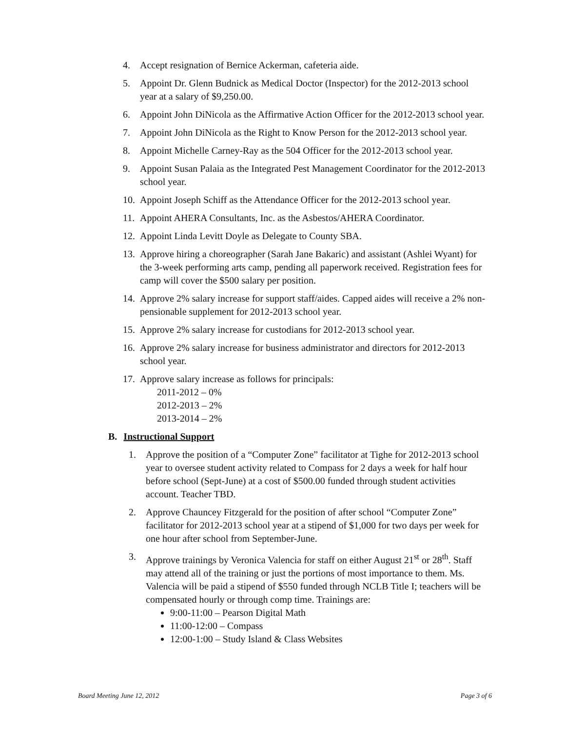4. Accept resignation of Bernice Ackerman, cafeteria aide.
5. Appoint Dr. Glenn Budnick as Medical Doctor (Inspector) for the 2012-2013 school year at a salary of $9,250.00.
6. Appoint John DiNicola as the Affirmative Action Officer for the 2012-2013 school year.
7. Appoint John DiNicola as the Right to Know Person for the 2012-2013 school year.
8. Appoint Michelle Carney-Ray as the 504 Officer for the 2012-2013 school year.
9. Appoint Susan Palaia as the Integrated Pest Management Coordinator for the 2012-2013 school year.
10. Appoint Joseph Schiff as the Attendance Officer for the 2012-2013 school year.
11. Appoint AHERA Consultants, Inc. as the Asbestos/AHERA Coordinator.
12. Appoint Linda Levitt Doyle as Delegate to County SBA.
13. Approve hiring a choreographer (Sarah Jane Bakaric) and assistant (Ashlei Wyant) for the 3-week performing arts camp, pending all paperwork received. Registration fees for camp will cover the $500 salary per position.
14. Approve 2% salary increase for support staff/aides. Capped aides will receive a 2% non-pensionable supplement for 2012-2013 school year.
15. Approve 2% salary increase for custodians for 2012-2013 school year.
16. Approve 2% salary increase for business administrator and directors for 2012-2013 school year.
17. Approve salary increase as follows for principals:
2011-2012 – 0%
2012-2013 – 2%
2013-2014 – 2%
B. Instructional Support
1. Approve the position of a “Computer Zone” facilitator at Tighe for 2012-2013 school year to oversee student activity related to Compass for 2 days a week for half hour before school (Sept-June) at a cost of $500.00 funded through student activities account. Teacher TBD.
2. Approve Chauncey Fitzgerald for the position of after school “Computer Zone” facilitator for 2012-2013 school year at a stipend of $1,000 for two days per week for one hour after school from September-June.
3. Approve trainings by Veronica Valencia for staff on either August 21<sup>st</sup> or 28<sup>th</sup>. Staff may attend all of the training or just the portions of most importance to them. Ms. Valencia will be paid a stipend of $550 funded through NCLB Title I; teachers will be compensated hourly or through comp time. Trainings are:
9:00-11:00 – Pearson Digital Math
11:00-12:00 – Compass
12:00-1:00 – Study Island & Class Websites
Board Meeting June 12, 2012 Page 3 of 6